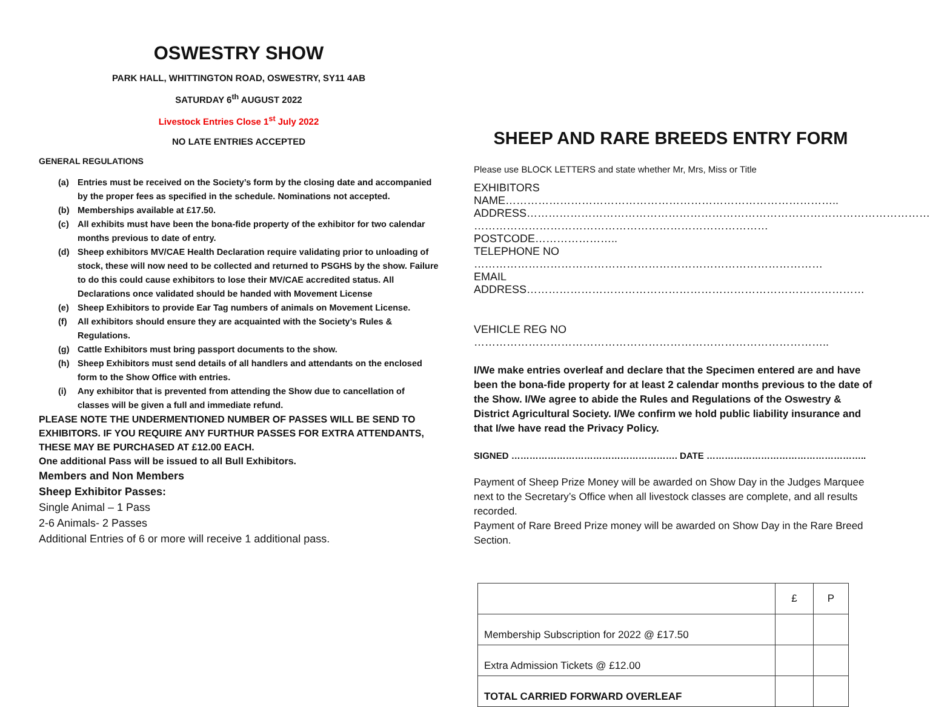OSWESTRY SHOW
PARK HALL, WHITTINGTON ROAD, OSWESTRY, SY11 4AB
SATURDAY 6<sup>th</sup> AUGUST 2022
Livestock Entries Close 1<sup>st</sup> July 2022
NO LATE ENTRIES ACCEPTED
GENERAL REGULATIONS
(a) Entries must be received on the Society’s form by the closing date and accompanied by the proper fees as specified in the schedule. Nominations not accepted.
(b) Memberships available at £17.50.
(c) All exhibits must have been the bona-fide property of the exhibitor for two calendar months previous to date of entry.
(d) Sheep exhibitors MV/CAE Health Declaration require validating prior to unloading of stock, these will now need to be collected and returned to PSGHS by the show. Failure to do this could cause exhibitors to lose their MV/CAE accredited status. All Declarations once validated should be handed with Movement License
(e) Sheep Exhibitors to provide Ear Tag numbers of animals on Movement License.
(f) All exhibitors should ensure they are acquainted with the Society’s Rules & Regulations.
(g) Cattle Exhibitors must bring passport documents to the show.
(h) Sheep Exhibitors must send details of all handlers and attendants on the enclosed form to the Show Office with entries.
(i) Any exhibitor that is prevented from attending the Show due to cancellation of classes will be given a full and immediate refund.
PLEASE NOTE THE UNDERMENTIONED NUMBER OF PASSES WILL BE SEND TO EXHIBITORS. IF YOU REQUIRE ANY FURTHUR PASSES FOR EXTRA ATTENDANTS, THESE MAY BE PURCHASED AT £12.00 EACH.
One additional Pass will be issued to all Bull Exhibitors.
Members and Non Members
Sheep Exhibitor Passes:
Single Animal – 1 Pass
2-6 Animals- 2 Passes
Additional Entries of 6 or more will receive 1 additional pass.
SHEEP AND RARE BREEDS ENTRY FORM
Please use BLOCK LETTERS and state whether Mr, Mrs, Miss or Title
EXHIBITORS NAME………………………………………………………………………………..
ADDRESS…………………………………………………………………………………………………
……………………………………………………………………… POSTCODE…………………..
TELEPHONE NO ……………………………………………………………………………………
EMAIL ADDRESS…………………………………………………………………………………
VEHICLE REG NO ……………………………………………………………………………………..
I/We make entries overleaf and declare that the Specimen entered are and have been the bona-fide property for at least 2 calendar months previous to the date of the Show. I/We agree to abide the Rules and Regulations of the Oswestry & District Agricultural Society. I/We confirm we hold public liability insurance and that I/we have read the Privacy Policy.
SIGNED ………………………………………………. DATE ……………………………………………..
Payment of Sheep Prize Money will be awarded on Show Day in the Judges Marquee next to the Secretary’s Office when all livestock classes are complete, and all results recorded.
Payment of Rare Breed Prize money will be awarded on Show Day in the Rare Breed Section.
| | £ | P |
| Membership Subscription for 2022 @ £17.50 | | |
| Extra Admission Tickets @ £12.00 | | |
| TOTAL CARRIED FORWARD OVERLEAF | | |